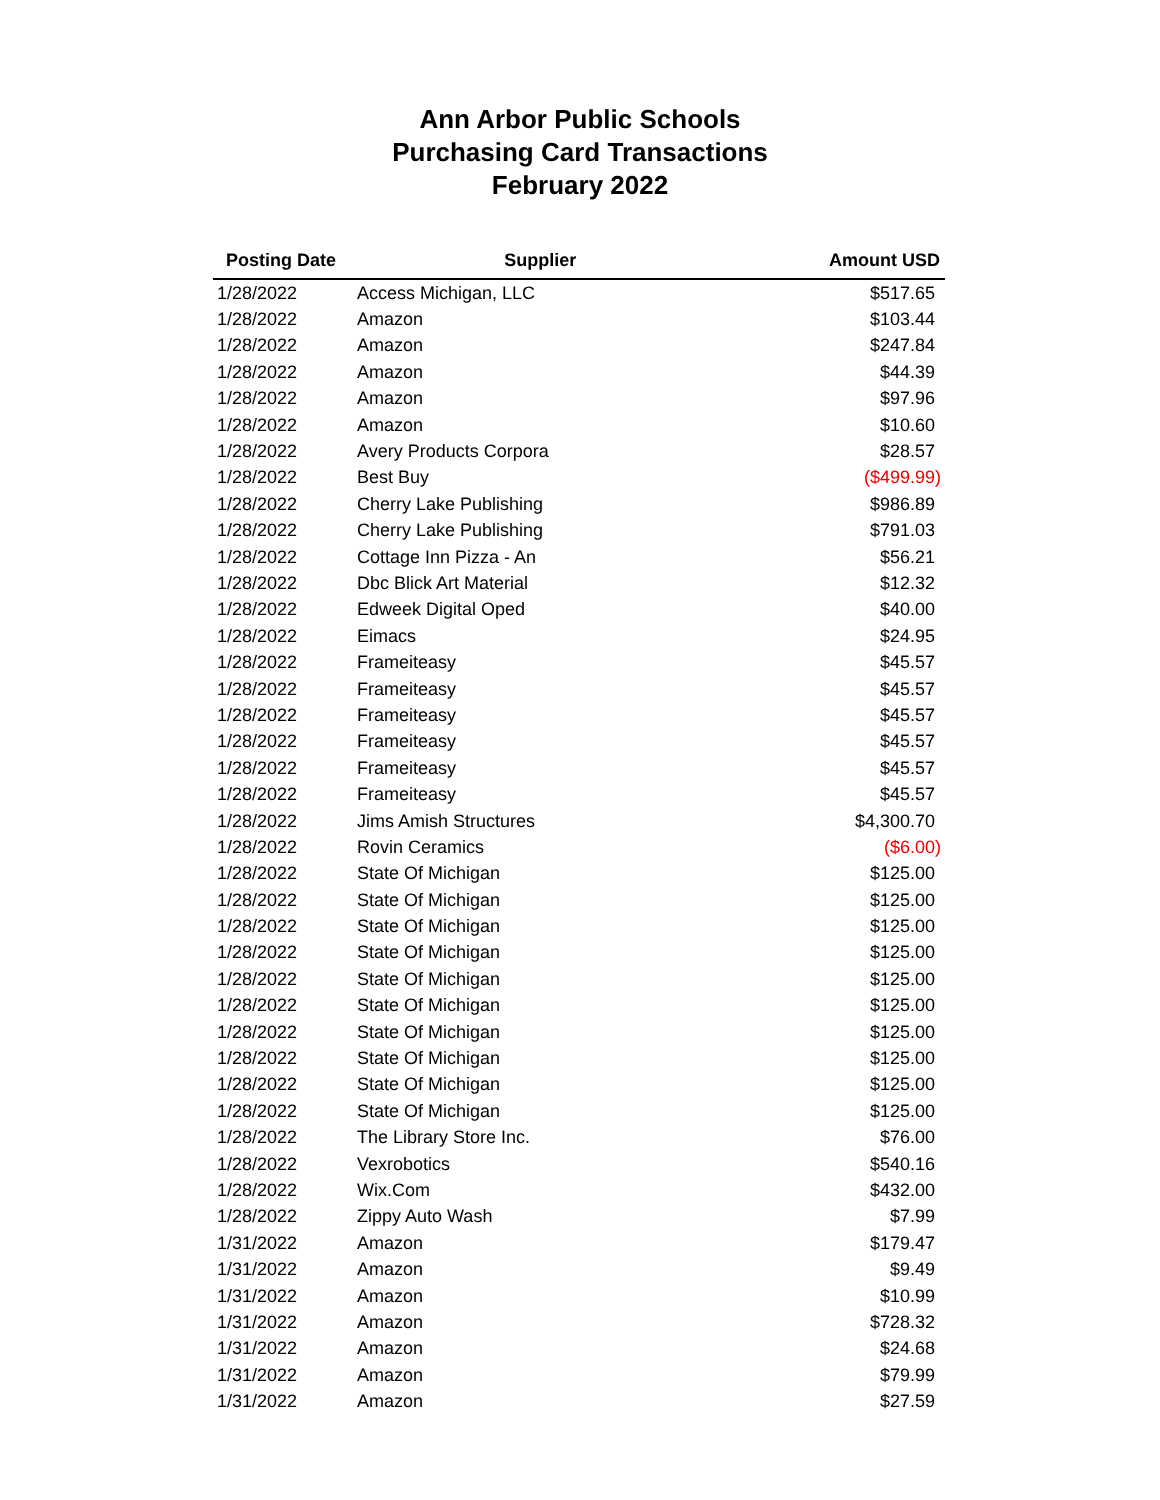Ann Arbor Public Schools
Purchasing Card Transactions
February 2022
| Posting Date | Supplier | Amount USD |
| --- | --- | --- |
| 1/28/2022 | Access Michigan, LLC | $517.65 |
| 1/28/2022 | Amazon | $103.44 |
| 1/28/2022 | Amazon | $247.84 |
| 1/28/2022 | Amazon | $44.39 |
| 1/28/2022 | Amazon | $97.96 |
| 1/28/2022 | Amazon | $10.60 |
| 1/28/2022 | Avery Products Corpora | $28.57 |
| 1/28/2022 | Best Buy | ($499.99) |
| 1/28/2022 | Cherry Lake Publishing | $986.89 |
| 1/28/2022 | Cherry Lake Publishing | $791.03 |
| 1/28/2022 | Cottage Inn Pizza - An | $56.21 |
| 1/28/2022 | Dbc Blick Art Material | $12.32 |
| 1/28/2022 | Edweek Digital Oped | $40.00 |
| 1/28/2022 | Eimacs | $24.95 |
| 1/28/2022 | Frameiteasy | $45.57 |
| 1/28/2022 | Frameiteasy | $45.57 |
| 1/28/2022 | Frameiteasy | $45.57 |
| 1/28/2022 | Frameiteasy | $45.57 |
| 1/28/2022 | Frameiteasy | $45.57 |
| 1/28/2022 | Frameiteasy | $45.57 |
| 1/28/2022 | Jims Amish Structures | $4,300.70 |
| 1/28/2022 | Rovin Ceramics | ($6.00) |
| 1/28/2022 | State Of Michigan | $125.00 |
| 1/28/2022 | State Of Michigan | $125.00 |
| 1/28/2022 | State Of Michigan | $125.00 |
| 1/28/2022 | State Of Michigan | $125.00 |
| 1/28/2022 | State Of Michigan | $125.00 |
| 1/28/2022 | State Of Michigan | $125.00 |
| 1/28/2022 | State Of Michigan | $125.00 |
| 1/28/2022 | State Of Michigan | $125.00 |
| 1/28/2022 | State Of Michigan | $125.00 |
| 1/28/2022 | State Of Michigan | $125.00 |
| 1/28/2022 | The Library Store Inc. | $76.00 |
| 1/28/2022 | Vexrobotics | $540.16 |
| 1/28/2022 | Wix.Com | $432.00 |
| 1/28/2022 | Zippy Auto Wash | $7.99 |
| 1/31/2022 | Amazon | $179.47 |
| 1/31/2022 | Amazon | $9.49 |
| 1/31/2022 | Amazon | $10.99 |
| 1/31/2022 | Amazon | $728.32 |
| 1/31/2022 | Amazon | $24.68 |
| 1/31/2022 | Amazon | $79.99 |
| 1/31/2022 | Amazon | $27.59 |